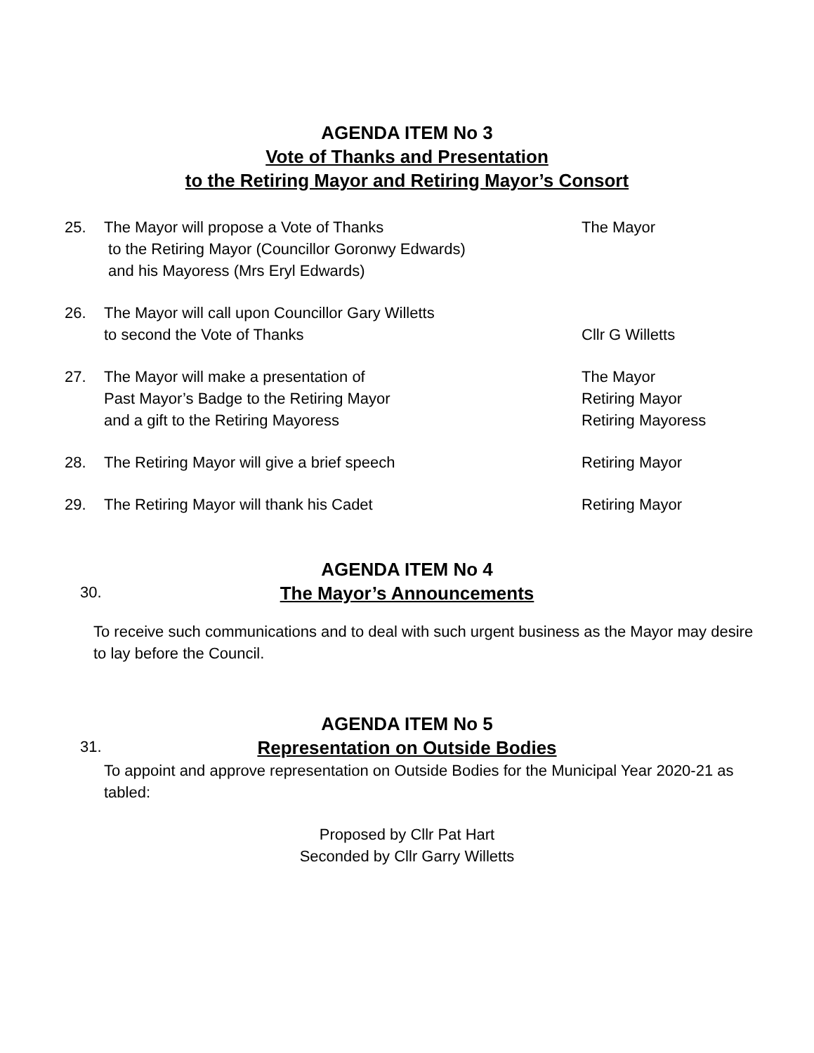AGENDA ITEM No 3
Vote of Thanks and Presentation
to the Retiring Mayor and Retiring Mayor’s Consort
25. The Mayor will propose a Vote of Thanks
to the Retiring Mayor (Councillor Goronwy Edwards)
and his Mayoress (Mrs Eryl Edwards)
The Mayor
26. The Mayor will call upon Councillor Gary Willetts
to second the Vote of Thanks
Cllr G Willetts
27. The Mayor will make a presentation of
Past Mayor’s Badge to the Retiring Mayor
and a gift to the Retiring Mayoress
The Mayor
Retiring Mayor
Retiring Mayoress
28. The Retiring Mayor will give a brief speech Retiring Mayor
29. The Retiring Mayor will thank his Cadet Retiring Mayor
AGENDA ITEM No 4
30.
The Mayor’s Announcements
To receive such communications and to deal with such urgent business as the Mayor may desire to lay before the Council.
AGENDA ITEM No 5
31.
Representation on Outside Bodies
To appoint and approve representation on Outside Bodies for the Municipal Year 2020-21 as tabled:
Proposed by Cllr Pat Hart
Seconded by Cllr Garry Willetts